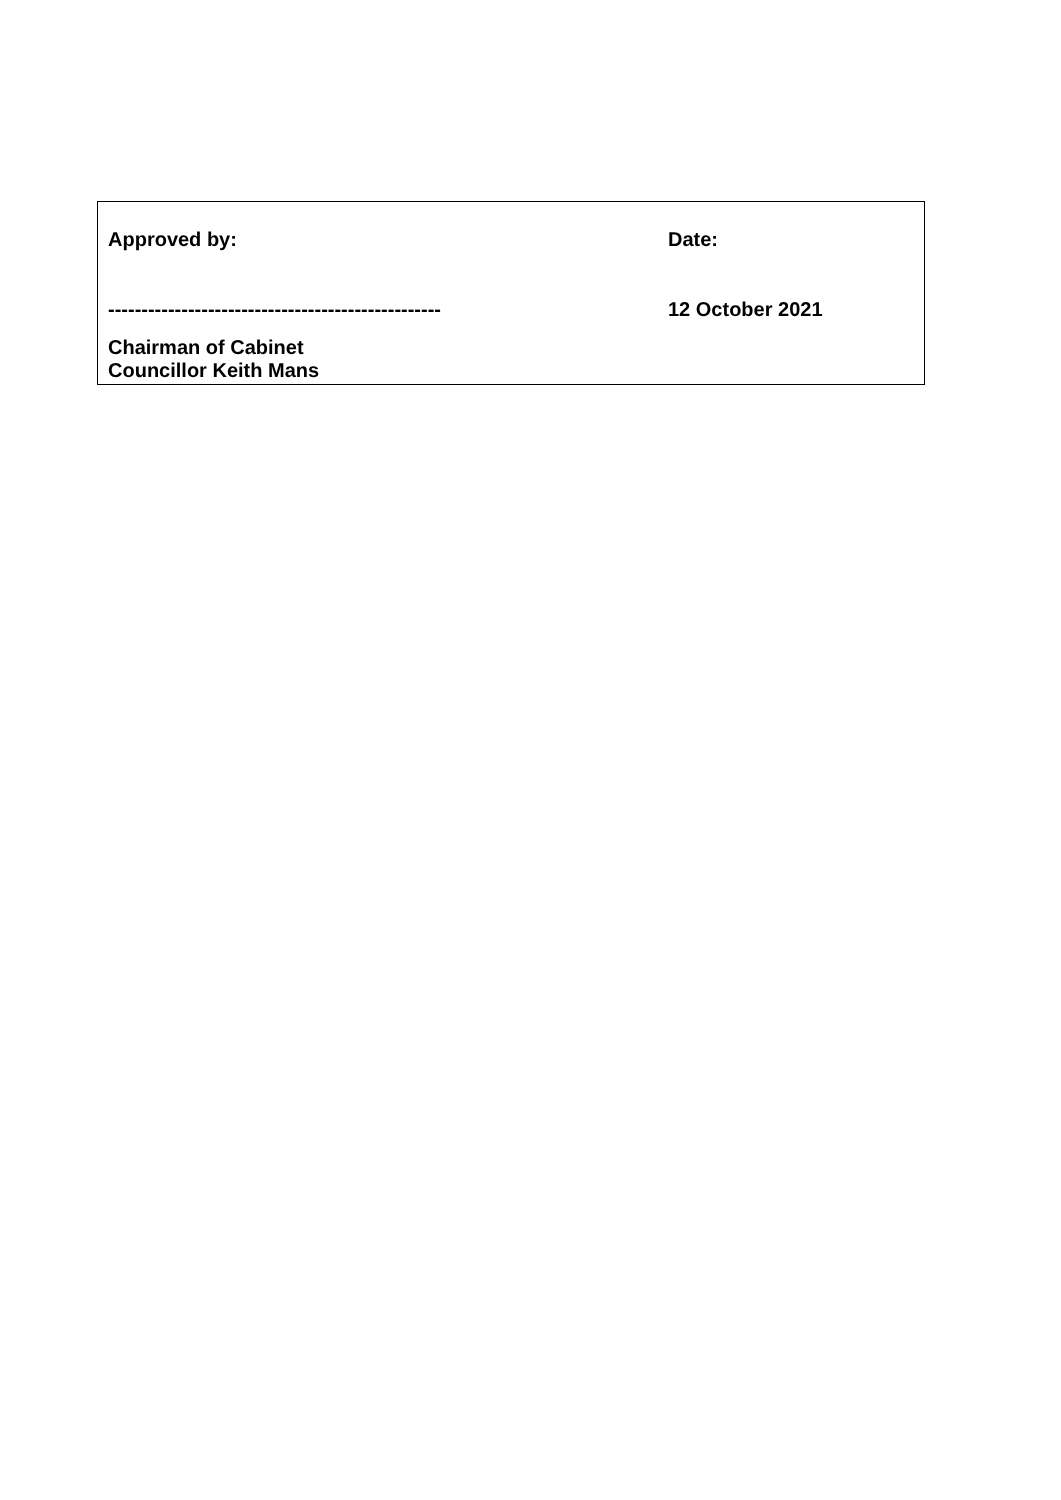| Approved by: | Date: |
| -------------------------------------------------- | 12 October 2021 |
| Chairman of Cabinet Councillor Keith Mans | |